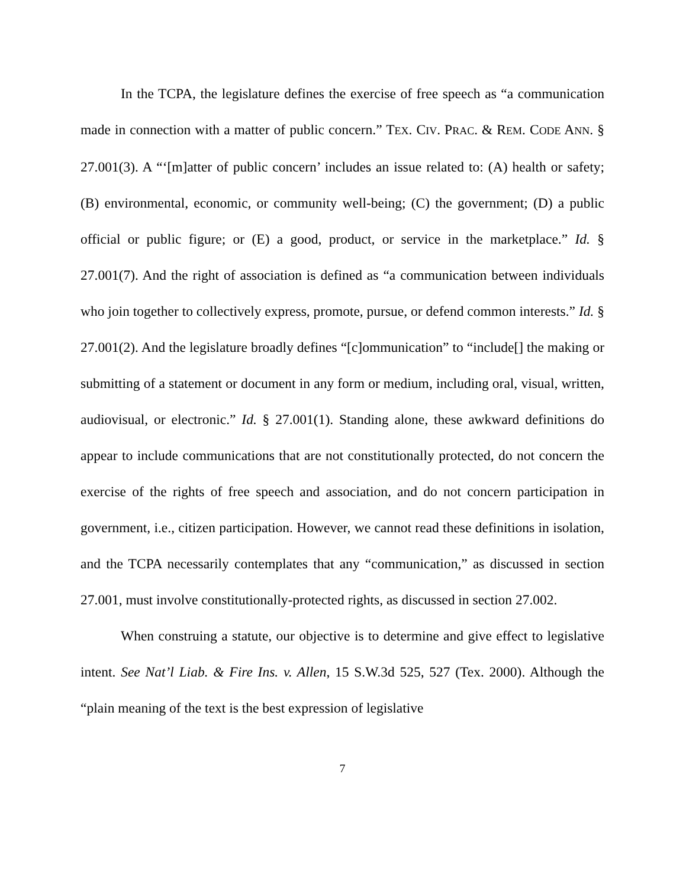In the TCPA, the legislature defines the exercise of free speech as “a communication made in connection with a matter of public concern.” TEX. CIV. PRAC. & REM. CODE ANN. § 27.001(3). A “‘[m]atter of public concern’ includes an issue related to: (A) health or safety; (B) environmental, economic, or community well-being; (C) the government; (D) a public official or public figure; or (E) a good, product, or service in the marketplace.” Id. § 27.001(7). And the right of association is defined as “a communication between individuals who join together to collectively express, promote, pursue, or defend common interests.” Id. § 27.001(2). And the legislature broadly defines “[c]ommunication” to “include[] the making or submitting of a statement or document in any form or medium, including oral, visual, written, audiovisual, or electronic.” Id. § 27.001(1). Standing alone, these awkward definitions do appear to include communications that are not constitutionally protected, do not concern the exercise of the rights of free speech and association, and do not concern participation in government, i.e., citizen participation. However, we cannot read these definitions in isolation, and the TCPA necessarily contemplates that any “communication,” as discussed in section 27.001, must involve constitutionally-protected rights, as discussed in section 27.002.
When construing a statute, our objective is to determine and give effect to legislative intent. See Nat’l Liab. & Fire Ins. v. Allen, 15 S.W.3d 525, 527 (Tex. 2000). Although the “plain meaning of the text is the best expression of legislative
7